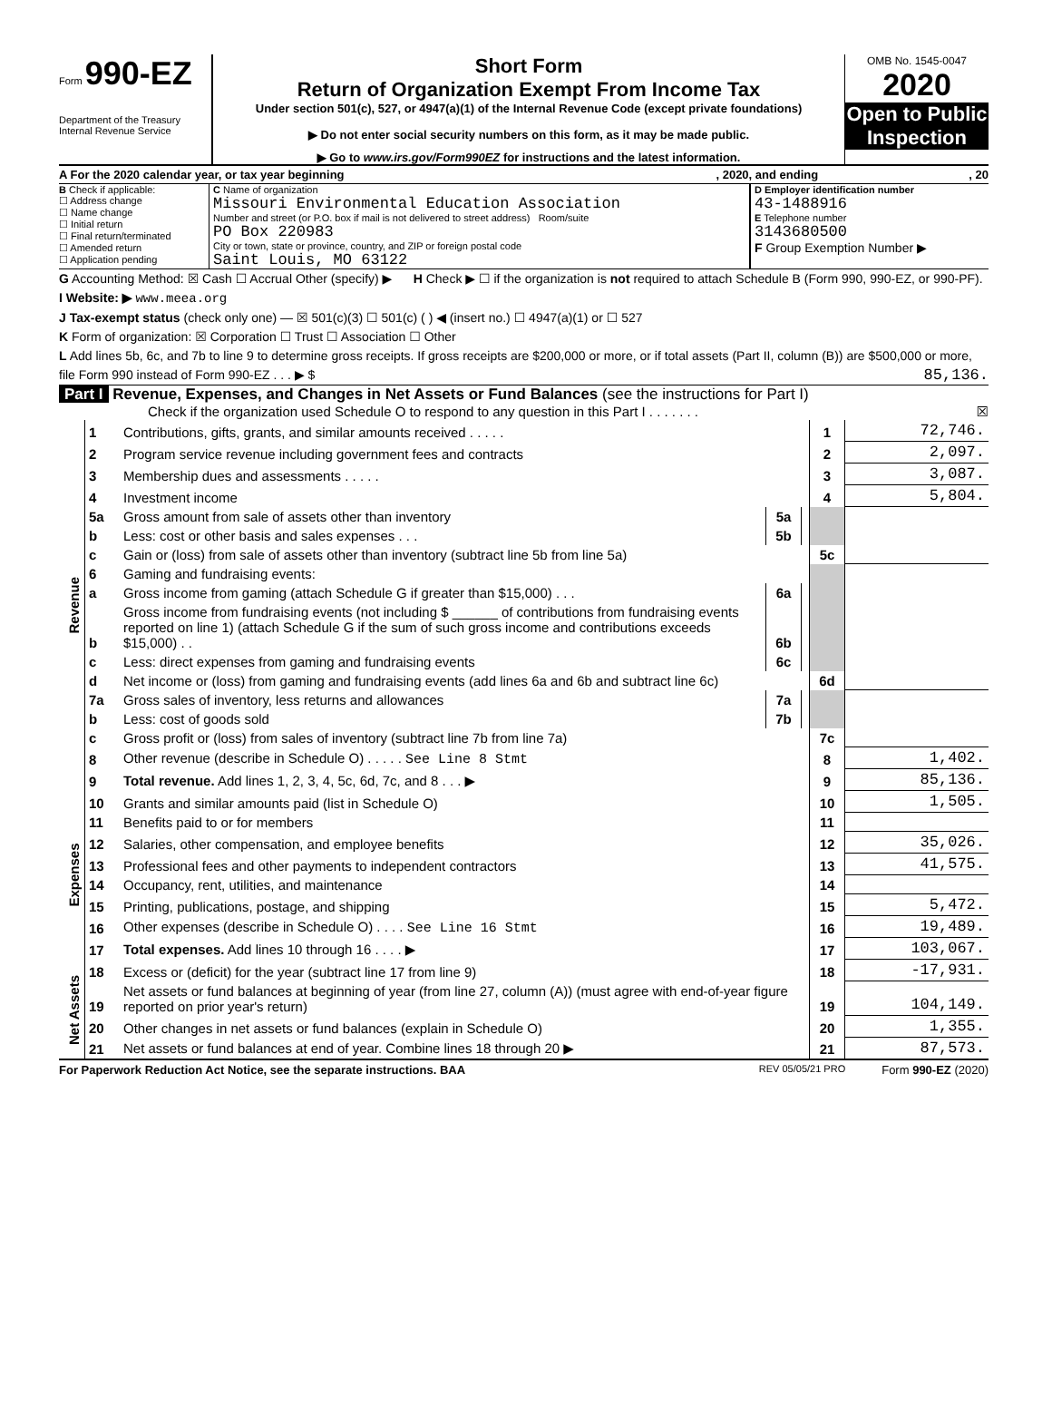Form 990-EZ
Department of the Treasury
Internal Revenue Service
Short Form
Return of Organization Exempt From Income Tax
Under section 501(c), 527, or 4947(a)(1) of the Internal Revenue Code (except private foundations)
▶ Do not enter social security numbers on this form, as it may be made public.
▶ Go to www.irs.gov/Form990EZ for instructions and the latest information.
OMB No. 1545-0047
2020
Open to Public Inspection
A For the 2020 calendar year, or tax year beginning, 2020, and ending , 20
B Check if applicable:
☐ Address change
☐ Name change
☐ Initial return
☐ Final return/terminated
☐ Amended return
☐ Application pending
C Name of organization
Missouri Environmental Education Association
Number and street (or P.O. box if mail is not delivered to street address) Room/suite
PO Box 220983
City or town, state or province, country, and ZIP or foreign postal code
Saint Louis, MO 63122
D Employer identification number
43-1488916
E Telephone number
3143680500
F Group Exemption Number ▶
G Accounting Method: ☒ Cash ☐ Accrual Other (specify) ▶ H Check ▶ ☐ if the organization is not required to attach Schedule B (Form 990, 990-EZ, or 990-PF).
I Website: ▶ www.meea.org
J Tax-exempt status (check only one) — ☒ 501(c)(3) ☐ 501(c) ( ) ◀ (insert no.) ☐ 4947(a)(1) or ☐ 527
K Form of organization: ☒ Corporation ☐ Trust ☐ Association ☐ Other
L Add lines 5b, 6c, and 7b to line 9 to determine gross receipts. If gross receipts are $200,000 or more, or if total assets (Part II, column (B)) are $500,000 or more, file Form 990 instead of Form 990-EZ . . . ▶ $ 85,136.
Part I Revenue, Expenses, and Changes in Net Assets or Fund Balances (see the instructions for Part I)
Check if the organization used Schedule O to respond to any question in this Part I . . . . . . . ☒
| Revenue | 1 | Contributions, gifts, grants, and similar amounts received . . . . . | | | 1 | 72,746. |
| | 2 | Program service revenue including government fees and contracts | | | 2 | 2,097. |
| | 3 | Membership dues and assessments . . . . . | | | 3 | 3,087. |
| | 4 | Investment income | | | 4 | 5,804. |
| | 5a | Gross amount from sale of assets other than inventory | 5a | | | |
| | b | Less: cost or other basis and sales expenses . . . | 5b | | | |
| | c | Gain or (loss) from sale of assets other than inventory (subtract line 5b from line 5a) | | | 5c | |
| | 6 | Gaming and fundraising events: | | | | |
| | a | Gross income from gaming (attach Schedule G if greater than $15,000) . . . | 6a | | | |
| | b | Gross income from fundraising events (not including $ ______ of contributions from fundraising events reported on line 1) (attach Schedule G if the sum of such gross income and contributions exceeds $15,000) . . | 6b | | | |
| | c | Less: direct expenses from gaming and fundraising events | 6c | | | |
| | d | Net income or (loss) from gaming and fundraising events (add lines 6a and 6b and subtract line 6c) | | | 6d | |
| | 7a | Gross sales of inventory, less returns and allowances | 7a | | | |
| | b | Less: cost of goods sold | 7b | | | |
| | c | Gross profit or (loss) from sales of inventory (subtract line 7b from line 7a) | | | 7c | |
| | 8 | Other revenue (describe in Schedule O) . . . . . See Line 8 Stmt | | | 8 | 1,402. |
| | 9 | Total revenue. Add lines 1, 2, 3, 4, 5c, 6d, 7c, and 8 . . . ▶ | | | 9 | 85,136. |
| Expenses | 10 | Grants and similar amounts paid (list in Schedule O) | 10 | 1,505. |
| | 11 | Benefits paid to or for members | 11 | |
| | 12 | Salaries, other compensation, and employee benefits | 12 | 35,026. |
| | 13 | Professional fees and other payments to independent contractors | 13 | 41,575. |
| | 14 | Occupancy, rent, utilities, and maintenance | 14 | |
| | 15 | Printing, publications, postage, and shipping | 15 | 5,472. |
| | 16 | Other expenses (describe in Schedule O) . . . . See Line 16 Stmt | 16 | 19,489. |
| | 17 | Total expenses. Add lines 10 through 16 . . . . ▶ | 17 | 103,067. |
| Net Assets | 18 | Excess or (deficit) for the year (subtract line 17 from line 9) | 18 | -17,931. |
| | 19 | Net assets or fund balances at beginning of year (from line 27, column (A)) (must agree with end-of-year figure reported on prior year's return) | 19 | 104,149. |
| | 20 | Other changes in net assets or fund balances (explain in Schedule O) | 20 | 1,355. |
| | 21 | Net assets or fund balances at end of year. Combine lines 18 through 20 ▶ | 21 | 87,573. |
For Paperwork Reduction Act Notice, see the separate instructions. BAA REV 05/05/21 PRO Form 990-EZ (2020)